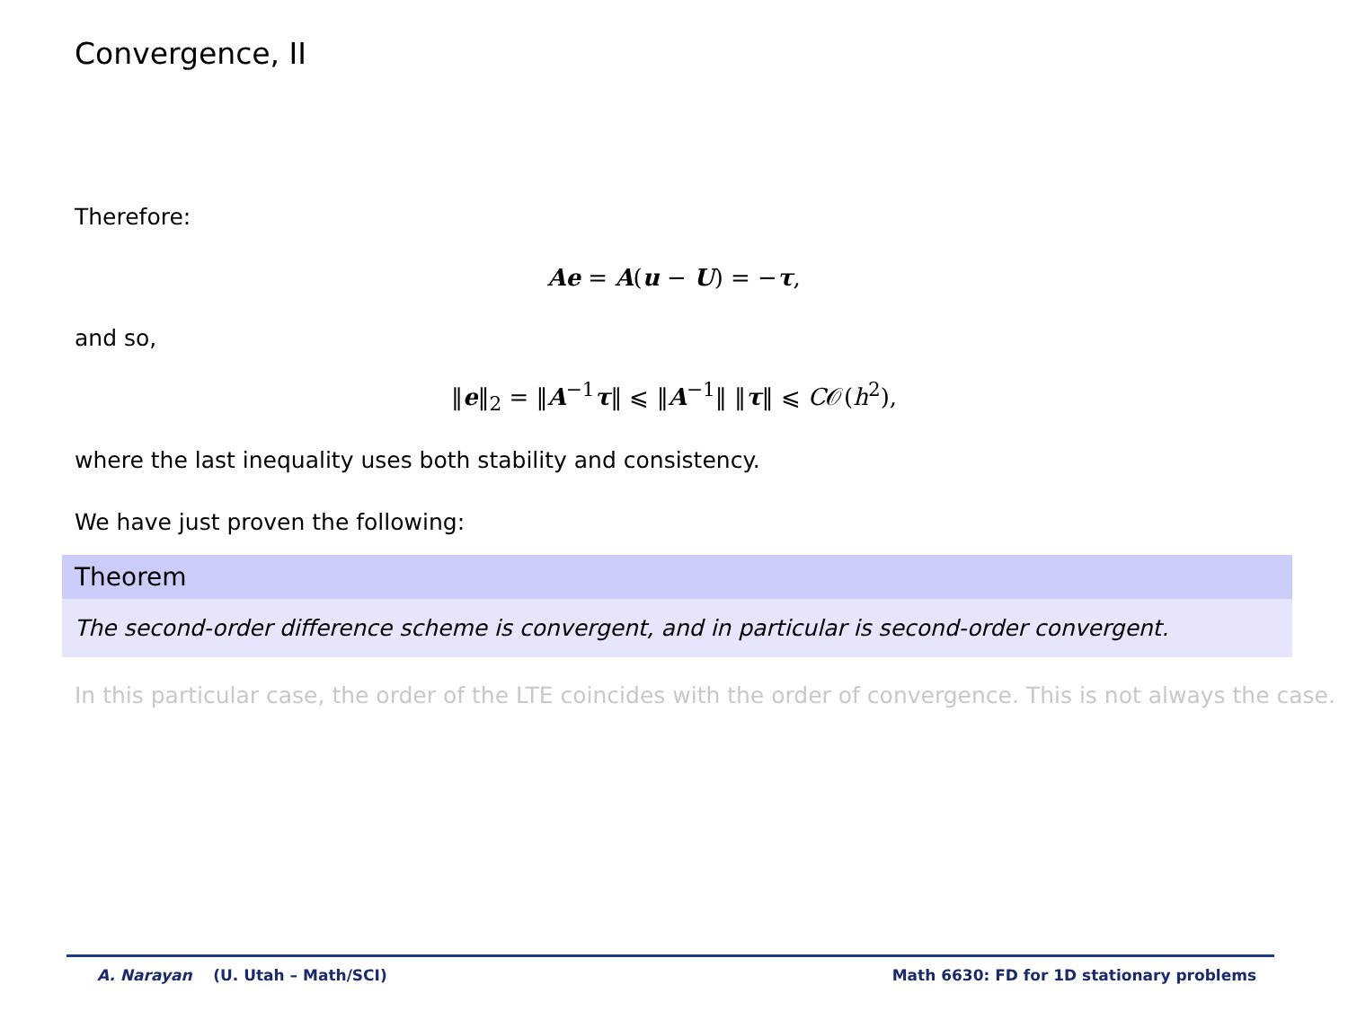Convergence, II
Therefore:
Ae = A(u − U) = −τ,
and so,
‖e‖<sub>2</sub> = ‖A<sup>−1</sup>τ‖ ⩽ ‖A<sup>−1</sup>‖ ‖τ‖ ⩽ C𝒪(h<sup>2</sup>),
where the last inequality uses both stability and consistency.
We have just proven the following:
Theorem
The second-order difference scheme is convergent, and in particular is second-order convergent.
In this particular case, the order of the LTE coincides with the order of convergence. This is not always the case.
A. Narayan (U. Utah – Math/SCI) Math 6630: FD for 1D stationary problems